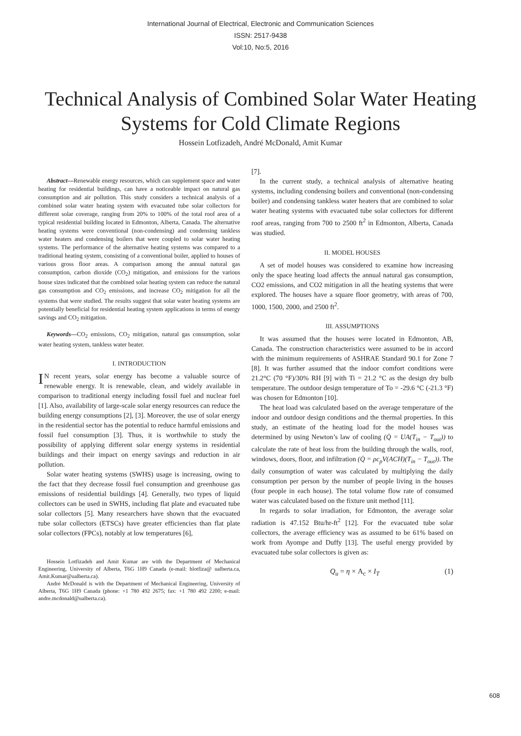International Journal of Electrical, Electronic and Communication Sciences
ISSN: 2517-9438
Vol:10, No:5, 2016
Technical Analysis of Combined Solar Water Heating Systems for Cold Climate Regions
Hossein Lotfizadeh, André McDonald, Amit Kumar
Abstract—Renewable energy resources, which can supplement space and water heating for residential buildings, can have a noticeable impact on natural gas consumption and air pollution. This study considers a technical analysis of a combined solar water heating system with evacuated tube solar collectors for different solar coverage, ranging from 20% to 100% of the total roof area of a typical residential building located in Edmonton, Alberta, Canada. The alternative heating systems were conventional (non-condensing) and condensing tankless water heaters and condensing boilers that were coupled to solar water heating systems. The performance of the alternative heating systems was compared to a traditional heating system, consisting of a conventional boiler, applied to houses of various gross floor areas. A comparison among the annual natural gas consumption, carbon dioxide (CO<sub>2</sub>) mitigation, and emissions for the various house sizes indicated that the combined solar heating system can reduce the natural gas consumption and CO<sub>2</sub> emissions, and increase CO<sub>2</sub> mitigation for all the systems that were studied. The results suggest that solar water heating systems are potentially beneficial for residential heating system applications in terms of energy savings and CO<sub>2</sub> mitigation.
Keywords—CO<sub>2</sub> emissions, CO<sub>2</sub> mitigation, natural gas consumption, solar water heating system, tankless water heater.
I. INTRODUCTION
IN recent years, solar energy has become a valuable source of renewable energy. It is renewable, clean, and widely available in comparison to traditional energy including fossil fuel and nuclear fuel [1]. Also, availability of large-scale solar energy resources can reduce the building energy consumptions [2], [3]. Moreover, the use of solar energy in the residential sector has the potential to reduce harmful emissions and fossil fuel consumption [3]. Thus, it is worthwhile to study the possibility of applying different solar energy systems in residential buildings and their impact on energy savings and reduction in air pollution.
Solar water heating systems (SWHS) usage is increasing, owing to the fact that they decrease fossil fuel consumption and greenhouse gas emissions of residential buildings [4]. Generally, two types of liquid collectors can be used in SWHS, including flat plate and evacuated tube solar collectors [5]. Many researchers have shown that the evacuated tube solar collectors (ETSCs) have greater efficiencies than flat plate solar collectors (FPCs), notably at low temperatures [6],
Hossein Lotfizadeh and Amit Kumar are with the Department of Mechanical Engineering, University of Alberta, T6G 1H9 Canada (e-mail: hlotfiza@ ualberta.ca, Amit.Kumar@ualberta.ca).
André McDonald is with the Department of Mechanical Engineering, University of Alberta, T6G 1H9 Canada (phone: +1 780 492 2675; fax: +1 780 492 2200; e-mail: andre.mcdonald@ualberta.ca).
[7].
In the current study, a technical analysis of alternative heating systems, including condensing boilers and conventional (non-condensing boiler) and condensing tankless water heaters that are combined to solar water heating systems with evacuated tube solar collectors for different roof areas, ranging from 700 to 2500 ft<sup>2</sup> in Edmonton, Alberta, Canada was studied.
II. MODEL HOUSES
A set of model houses was considered to examine how increasing only the space heating load affects the annual natural gas consumption, CO2 emissions, and CO2 mitigation in all the heating systems that were explored. The houses have a square floor geometry, with areas of 700, 1000, 1500, 2000, and 2500 ft<sup>2</sup>.
III. ASSUMPTIONS
It was assumed that the houses were located in Edmonton, AB, Canada. The construction characteristics were assumed to be in accord with the minimum requirements of ASHRAE Standard 90.1 for Zone 7 [8]. It was further assumed that the indoor comfort conditions were 21.2°C (70 °F)/30% RH [9] with Ti = 21.2 °C as the design dry bulb temperature. The outdoor design temperature of To = -29.6 °C (-21.3 °F) was chosen for Edmonton [10].
The heat load was calculated based on the average temperature of the indoor and outdoor design conditions and the thermal properties. In this study, an estimate of the heating load for the model houses was determined by using Newton’s law of cooling (Q̇ = UA(T<sub>in</sub> − T<sub>out</sub>)) to calculate the rate of heat loss from the building through the walls, roof, windows, doors, floor, and infiltration (Q̇ = ρc<sub>p</sub>V(ACH)(T<sub>in</sub> − T<sub>out</sub>)). The daily consumption of water was calculated by multiplying the daily consumption per person by the number of people living in the houses (four people in each house). The total volume flow rate of consumed water was calculated based on the fixture unit method [11].
In regards to solar irradiation, for Edmonton, the average solar radiation is 47.152 Btu/hr-ft<sup>2</sup> [12]. For the evacuated tube solar collectors, the average efficiency was as assumed to be 61% based on work from Ayompe and Duffy [13]. The useful energy provided by evacuated tube solar collectors is given as:
Q<sub>u</sub> = η × A<sub>c</sub> × I<sub>T</sub> (1)
608